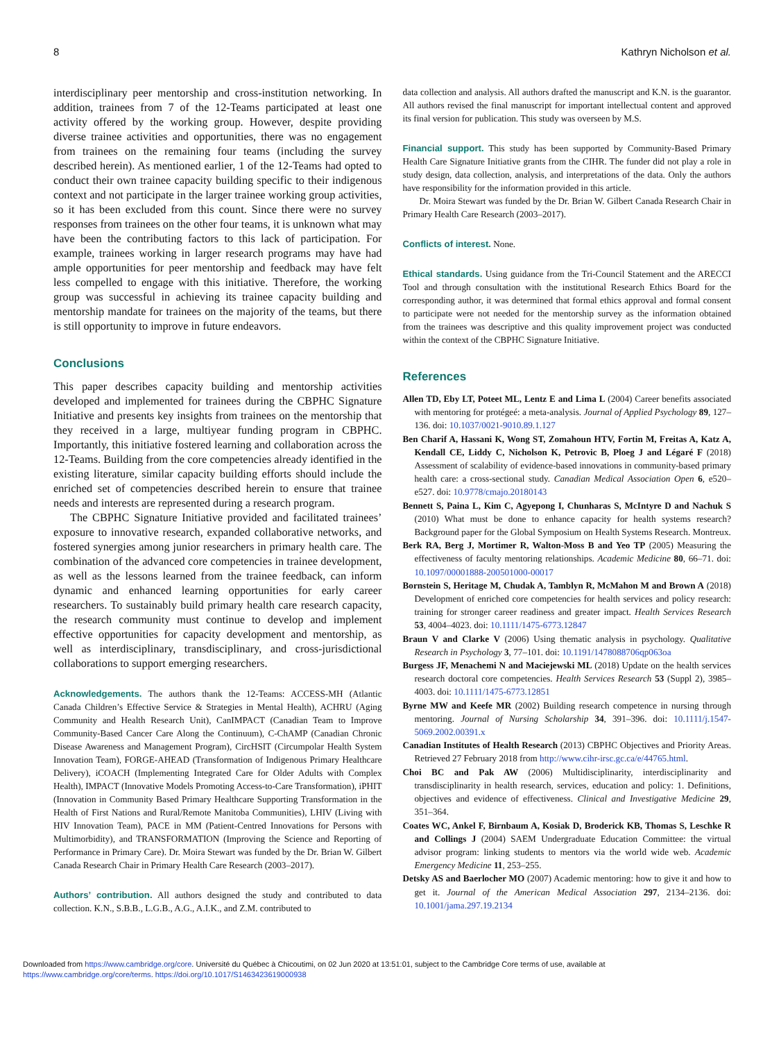8 Kathryn Nicholson et al.
interdisciplinary peer mentorship and cross-institution networking. In addition, trainees from 7 of the 12-Teams participated at least one activity offered by the working group. However, despite providing diverse trainee activities and opportunities, there was no engagement from trainees on the remaining four teams (including the survey described herein). As mentioned earlier, 1 of the 12-Teams had opted to conduct their own trainee capacity building specific to their indigenous context and not participate in the larger trainee working group activities, so it has been excluded from this count. Since there were no survey responses from trainees on the other four teams, it is unknown what may have been the contributing factors to this lack of participation. For example, trainees working in larger research programs may have had ample opportunities for peer mentorship and feedback may have felt less compelled to engage with this initiative. Therefore, the working group was successful in achieving its trainee capacity building and mentorship mandate for trainees on the majority of the teams, but there is still opportunity to improve in future endeavors.
Conclusions
This paper describes capacity building and mentorship activities developed and implemented for trainees during the CBPHC Signature Initiative and presents key insights from trainees on the mentorship that they received in a large, multiyear funding program in CBPHC. Importantly, this initiative fostered learning and collaboration across the 12-Teams. Building from the core competencies already identified in the existing literature, similar capacity building efforts should include the enriched set of competencies described herein to ensure that trainee needs and interests are represented during a research program.
The CBPHC Signature Initiative provided and facilitated trainees’ exposure to innovative research, expanded collaborative networks, and fostered synergies among junior researchers in primary health care. The combination of the advanced core competencies in trainee development, as well as the lessons learned from the trainee feedback, can inform dynamic and enhanced learning opportunities for early career researchers. To sustainably build primary health care research capacity, the research community must continue to develop and implement effective opportunities for capacity development and mentorship, as well as interdisciplinary, transdisciplinary, and cross-jurisdictional collaborations to support emerging researchers.
Acknowledgements. The authors thank the 12-Teams: ACCESS-MH (Atlantic Canada Children’s Effective Service & Strategies in Mental Health), ACHRU (Aging Community and Health Research Unit), CanIMPACT (Canadian Team to Improve Community-Based Cancer Care Along the Continuum), C-ChAMP (Canadian Chronic Disease Awareness and Management Program), CircHSIT (Circumpolar Health System Innovation Team), FORGE-AHEAD (Transformation of Indigenous Primary Healthcare Delivery), iCOACH (Implementing Integrated Care for Older Adults with Complex Health), IMPACT (Innovative Models Promoting Access-to-Care Transformation), iPHIT (Innovation in Community Based Primary Healthcare Supporting Transformation in the Health of First Nations and Rural/Remote Manitoba Communities), LHIV (Living with HIV Innovation Team), PACE in MM (Patient-Centred Innovations for Persons with Multimorbidity), and TRANSFORMATION (Improving the Science and Reporting of Performance in Primary Care). Dr. Moira Stewart was funded by the Dr. Brian W. Gilbert Canada Research Chair in Primary Health Care Research (2003–2017).
Authors’ contribution. All authors designed the study and contributed to data collection. K.N., S.B.B., L.G.B., A.G., A.I.K., and Z.M. contributed to
data collection and analysis. All authors drafted the manuscript and K.N. is the guarantor. All authors revised the final manuscript for important intellectual content and approved its final version for publication. This study was overseen by M.S.
Financial support. This study has been supported by Community-Based Primary Health Care Signature Initiative grants from the CIHR. The funder did not play a role in study design, data collection, analysis, and interpretations of the data. Only the authors have responsibility for the information provided in this article.
Dr. Moira Stewart was funded by the Dr. Brian W. Gilbert Canada Research Chair in Primary Health Care Research (2003–2017).
Conflicts of interest. None.
Ethical standards. Using guidance from the Tri-Council Statement and the ARECCI Tool and through consultation with the institutional Research Ethics Board for the corresponding author, it was determined that formal ethics approval and formal consent to participate were not needed for the mentorship survey as the information obtained from the trainees was descriptive and this quality improvement project was conducted within the context of the CBPHC Signature Initiative.
References
Allen TD, Eby LT, Poteet ML, Lentz E and Lima L (2004) Career benefits associated with mentoring for protégeé: a meta-analysis. Journal of Applied Psychology 89, 127–136. doi: 10.1037/0021-9010.89.1.127
Ben Charif A, Hassani K, Wong ST, Zomahoun HTV, Fortin M, Freitas A, Katz A, Kendall CE, Liddy C, Nicholson K, Petrovic B, Ploeg J and Légaré F (2018) Assessment of scalability of evidence-based innovations in community-based primary health care: a cross-sectional study. Canadian Medical Association Open 6, e520–e527. doi: 10.9778/cmajo.20180143
Bennett S, Paina L, Kim C, Agyepong I, Chunharas S, McIntyre D and Nachuk S (2010) What must be done to enhance capacity for health systems research? Background paper for the Global Symposium on Health Systems Research. Montreux.
Berk RA, Berg J, Mortimer R, Walton-Moss B and Yeo TP (2005) Measuring the effectiveness of faculty mentoring relationships. Academic Medicine 80, 66–71. doi: 10.1097/00001888-200501000-00017
Bornstein S, Heritage M, Chudak A, Tamblyn R, McMahon M and Brown A (2018) Development of enriched core competencies for health services and policy research: training for stronger career readiness and greater impact. Health Services Research 53, 4004–4023. doi: 10.1111/1475-6773.12847
Braun V and Clarke V (2006) Using thematic analysis in psychology. Qualitative Research in Psychology 3, 77–101. doi: 10.1191/1478088706qp063oa
Burgess JF, Menachemi N and Maciejewski ML (2018) Update on the health services research doctoral core competencies. Health Services Research 53 (Suppl 2), 3985–4003. doi: 10.1111/1475-6773.12851
Byrne MW and Keefe MR (2002) Building research competence in nursing through mentoring. Journal of Nursing Scholarship 34, 391–396. doi: 10.1111/j.1547-5069.2002.00391.x
Canadian Institutes of Health Research (2013) CBPHC Objectives and Priority Areas. Retrieved 27 February 2018 from http://www.cihr-irsc.gc.ca/e/44765.html.
Choi BC and Pak AW (2006) Multidisciplinarity, interdisciplinarity and transdisciplinarity in health research, services, education and policy: 1. Definitions, objectives and evidence of effectiveness. Clinical and Investigative Medicine 29, 351–364.
Coates WC, Ankel F, Birnbaum A, Kosiak D, Broderick KB, Thomas S, Leschke R and Collings J (2004) SAEM Undergraduate Education Committee: the virtual advisor program: linking students to mentors via the world wide web. Academic Emergency Medicine 11, 253–255.
Detsky AS and Baerlocher MO (2007) Academic mentoring: how to give it and how to get it. Journal of the American Medical Association 297, 2134–2136. doi: 10.1001/jama.297.19.2134
Downloaded from https://www.cambridge.org/core. Université du Québec à Chicoutimi, on 02 Jun 2020 at 13:51:01, subject to the Cambridge Core terms of use, available at
https://www.cambridge.org/core/terms. https://doi.org/10.1017/S1463423619000938